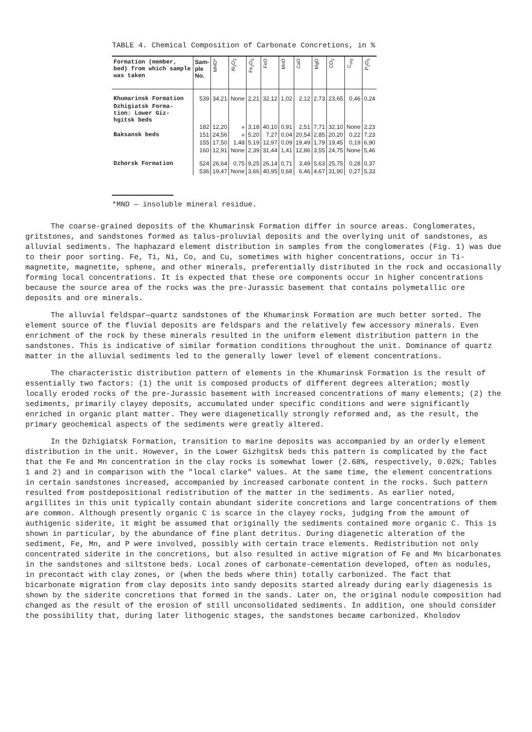TABLE 4. Chemical Composition of Carbonate Concretions, in %
| Formation (member, bed) from which sample was taken | Sam- ple No. | MHO* | Al<sub>2</sub>O<sub>3</sub> | Fe<sub>2</sub>O<sub>3</sub> | FeO | MnO | CaO | MgO | CO<sub>2</sub> | C<sub>org</sub> | P<sub>2</sub>O<sub>5</sub> |
| --- | --- | --- | --- | --- | --- | --- | --- | --- | --- | --- | --- |
| Khumarinsk Formation | 539 | 34,21 | None | 2,21 | 32,12 | 1,02 | 2,12 | 2,73 | 23,65 | 0,46 | 0,24 |
| Dzhigiatsk Forma- tion: Lower Giz- hgitsk beds | 182 | 12,20 | » | 3,18 | 40,10 | 0,91 | 2,51 | 7,71 | 32,10 | None | 2,23 |
| Baksansk beds | 151 | 24,56 | » | 5,20 | 7,27 | 0,04 | 20,54 | 2,85 | 20,20 | 0,22 | 7,23 |
| | 155 | 17,50 | 1,48 | 5,19 | 12,97 | 0,09 | 19,49 | 1,79 | 19,45 | 0,19 | 6,90 |
| | 160 | 12,91 | None | 2,39 | 31,44 | 1,41 | 12,86 | 3,55 | 24,75 | None | 5,46 |
| Dzhorsk Formation | 524 | 26,64 | 0,75 | 9,25 | 26,14 | 0,71 | 3,49 | 5,63 | 25,75 | 0,28 | 0,37 |
| | 536 | 19,47 | None | 3,66 | 40,95 | 0,68 | 6,46 | 4,67 | 31,90 | 0,27 | 5,33 |
*MNO — insoluble mineral residue.
The coarse-grained deposits of the Khumarinsk Formation differ in source areas. Conglomerates, gritstones, and sandstones formed as talus-proluvial deposits and the overlying unit of sandstones, as alluvial sediments. The haphazard element distribution in samples from the conglomerates (Fig. 1) was due to their poor sorting. Fe, Ti, Ni, Co, and Cu, sometimes with higher concentrations, occur in Ti-magnetite, magnetite, sphene, and other minerals, preferentially distributed in the rock and occasionally forming local concentrations. It is expected that these ore components occur in higher concentrations because the source area of the rocks was the pre-Jurassic basement that contains polymetallic ore deposits and ore minerals.
The alluvial feldspar—quartz sandstones of the Khumarinsk Formation are much better sorted. The element source of the fluvial deposits are feldspars and the relatively few accessory minerals. Even enrichment of the rock by these minerals resulted in the uniform element distribution pattern in the sandstones. This is indicative of similar formation conditions throughout the unit. Dominance of quartz matter in the alluvial sediments led to the generally lower level of element concentrations.
The characteristic distribution pattern of elements in the Khumarinsk Formation is the result of essentially two factors: (1) the unit is composed products of different degrees alteration; mostly locally eroded rocks of the pre-Jurassic basement with increased concentrations of many elements; (2) the sediments, primarily clayey deposits, accumulated under specific conditions and were significantly enriched in organic plant matter. They were diagenetically strongly reformed and, as the result, the primary geochemical aspects of the sediments were greatly altered.
In the Dzhigiatsk Formation, transition to marine deposits was accompanied by an orderly element distribution in the unit. However, in the Lower Gizhgitsk beds this pattern is complicated by the fact that the Fe and Mn concentration in the clay rocks is somewhat lower (2.68%, respectively, 0.02%; Tables 1 and 2) and in comparison with the "local clarke" values. At the same time, the element concentrations in certain sandstones increased, accompanied by increased carbonate content in the rocks. Such pattern resulted from postdepositional redistribution of the matter in the sediments. As earlier noted, argillites in this unit typically contain abundant siderite concretions and large concentrations of them are common. Although presently organic C is scarce in the clayey rocks, judging from the amount of authigenic siderite, it might be assumed that originally the sediments contained more organic C. This is shown in particular, by the abundance of fine plant detritus. During diagenetic alteration of the sediment, Fe, Mn, and P were involved, possibly with certain trace elements. Redistribution not only concentrated siderite in the concretions, but also resulted in active migration of Fe and Mn bicarbonates in the sandstones and siltstone beds. Local zones of carbonate-cementation developed, often as nodules, in precontact with clay zones, or (when the beds where thin) totally carbonized. The fact that bicarbonate migration from clay deposits into sandy deposits started already during early diagenesis is shown by the siderite concretions that formed in the sands. Later on, the original nodule composition had changed as the result of the erosion of still unconsolidated sediments. In addition, one should consider the possibility that, during later lithogenic stages, the sandstones became carbonized. Kholodov